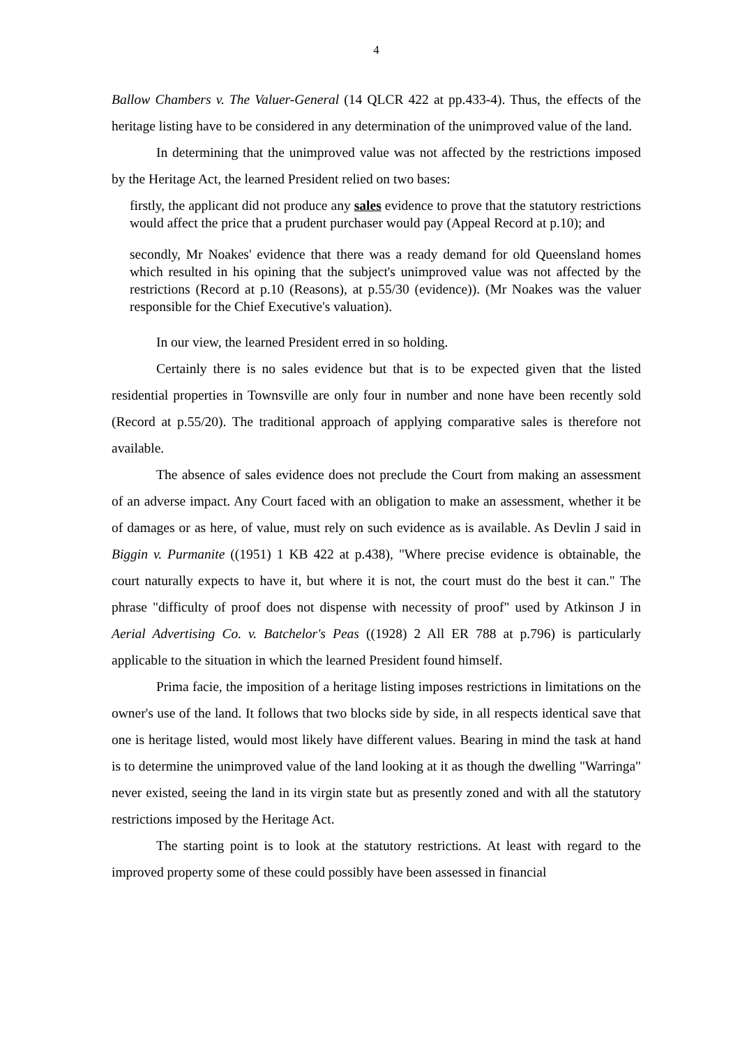4
Ballow Chambers v. The Valuer-General (14 QLCR 422 at pp.433-4). Thus, the effects of the heritage listing have to be considered in any determination of the unimproved value of the land.
In determining that the unimproved value was not affected by the restrictions imposed by the Heritage Act, the learned President relied on two bases:
firstly, the applicant did not produce any sales evidence to prove that the statutory restrictions would affect the price that a prudent purchaser would pay (Appeal Record at p.10); and
secondly, Mr Noakes' evidence that there was a ready demand for old Queensland homes which resulted in his opining that the subject's unimproved value was not affected by the restrictions (Record at p.10 (Reasons), at p.55/30 (evidence)). (Mr Noakes was the valuer responsible for the Chief Executive's valuation).
In our view, the learned President erred in so holding.
Certainly there is no sales evidence but that is to be expected given that the listed residential properties in Townsville are only four in number and none have been recently sold (Record at p.55/20). The traditional approach of applying comparative sales is therefore not available.
The absence of sales evidence does not preclude the Court from making an assessment of an adverse impact. Any Court faced with an obligation to make an assessment, whether it be of damages or as here, of value, must rely on such evidence as is available. As Devlin J said in Biggin v. Purmanite ((1951) 1 KB 422 at p.438), "Where precise evidence is obtainable, the court naturally expects to have it, but where it is not, the court must do the best it can." The phrase "difficulty of proof does not dispense with necessity of proof" used by Atkinson J in Aerial Advertising Co. v. Batchelor's Peas ((1928) 2 All ER 788 at p.796) is particularly applicable to the situation in which the learned President found himself.
Prima facie, the imposition of a heritage listing imposes restrictions in limitations on the owner's use of the land. It follows that two blocks side by side, in all respects identical save that one is heritage listed, would most likely have different values. Bearing in mind the task at hand is to determine the unimproved value of the land looking at it as though the dwelling "Warringa" never existed, seeing the land in its virgin state but as presently zoned and with all the statutory restrictions imposed by the Heritage Act.
The starting point is to look at the statutory restrictions. At least with regard to the improved property some of these could possibly have been assessed in financial